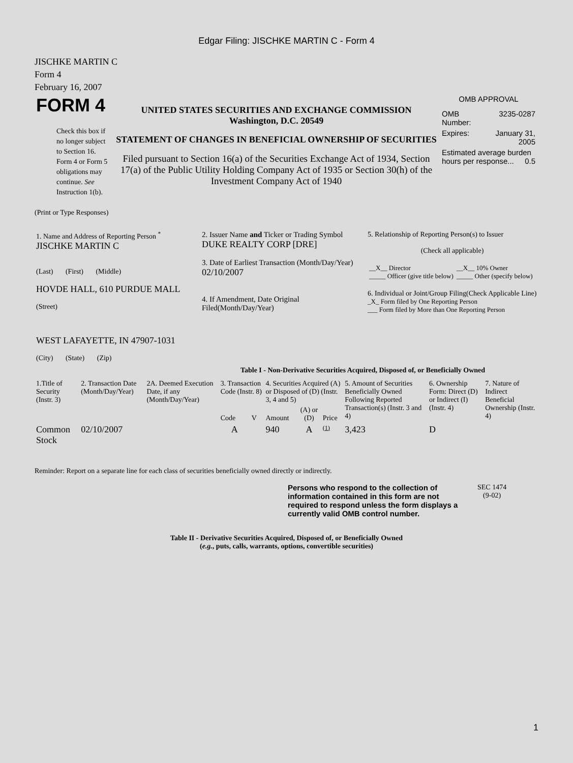Edgar Filing: JISCHKE MARTIN C - Form 4
JISCHKE MARTIN C
Form 4
February 16, 2007
| FORM 4 Check this box if no longer subject to Section 16. Form 4 or Form 5 obligations may continue. See Instruction 1(b). | UNITED STATES SECURITIES AND EXCHANGE COMMISSION Washington, D.C. 20549 STATEMENT OF CHANGES IN BENEFICIAL OWNERSHIP OF SECURITIES Filed pursuant to Section 16(a) of the Securities Exchange Act of 1934, Section 17(a) of the Public Utility Holding Company Act of 1935 or Section 30(h) of the Investment Company Act of 1940 | OMB APPROVAL / OMB Number: / 3235-0287 / / Expires: / January 31, 2005 / / Estimated average burden hours per response... 0.5 / / |
(Print or Type Responses)
| 1. Name and Address of Reporting Person <sup>*</sup> JISCHKE MARTIN C (Last) (First) (Middle) HOVDE HALL, 610 PURDUE MALL (Street) WEST LAFAYETTE, IN 47907-1031 (City) (State) (Zip) | 2. Issuer Name and Ticker or Trading Symbol DUKE REALTY CORP [DRE] 3. Date of Earliest Transaction (Month/Day/Year) 02/10/2007 4. If Amendment, Date Original Filed(Month/Day/Year) | 5. Relationship of Reporting Person(s) to Issuer (Check all applicable) / __X__ Director _____ Officer (give title below) / __X__ 10% Owner _____ Other (specify below) / 6. Individual or Joint/Group Filing(Check Applicable Line) _X_ Form filed by One Reporting Person ___ Form filed by More than One Reporting Person |
Table I - Non-Derivative Securities Acquired, Disposed of, or Beneficially Owned
| 1.Title of Security (Instr. 3) | 2. Transaction Date (Month/Day/Year) | 2A. Deemed Execution Date, if any (Month/Day/Year) | 3. Transaction Code (Instr. 8) | | 4. Securities Acquired (A) or Disposed of (D) (Instr. 3, 4 and 5) | | | 5. Amount of Securities Beneficially Owned Following Reported Transaction(s) (Instr. 3 and 4) | 6. Ownership Form: Direct (D) or Indirect (I) (Instr. 4) | 7. Nature of Indirect Beneficial Ownership (Instr. 4) |
| --- | --- | --- | --- | --- | --- | --- | --- | --- | --- | --- |
| | | | Code | V | Amount | (A) or (D) | Price | | | |
| Common Stock | 02/10/2007 | | A | | 940 | A | (1) | 3,423 | D | |
Reminder: Report on a separate line for each class of securities beneficially owned directly or indirectly.
| Persons who respond to the collection of information contained in this form are not required to respond unless the form displays a currently valid OMB control number. | SEC 1474 (9-02) |
Table II - Derivative Securities Acquired, Disposed of, or Beneficially Owned
(e.g., puts, calls, warrants, options, convertible securities)
1